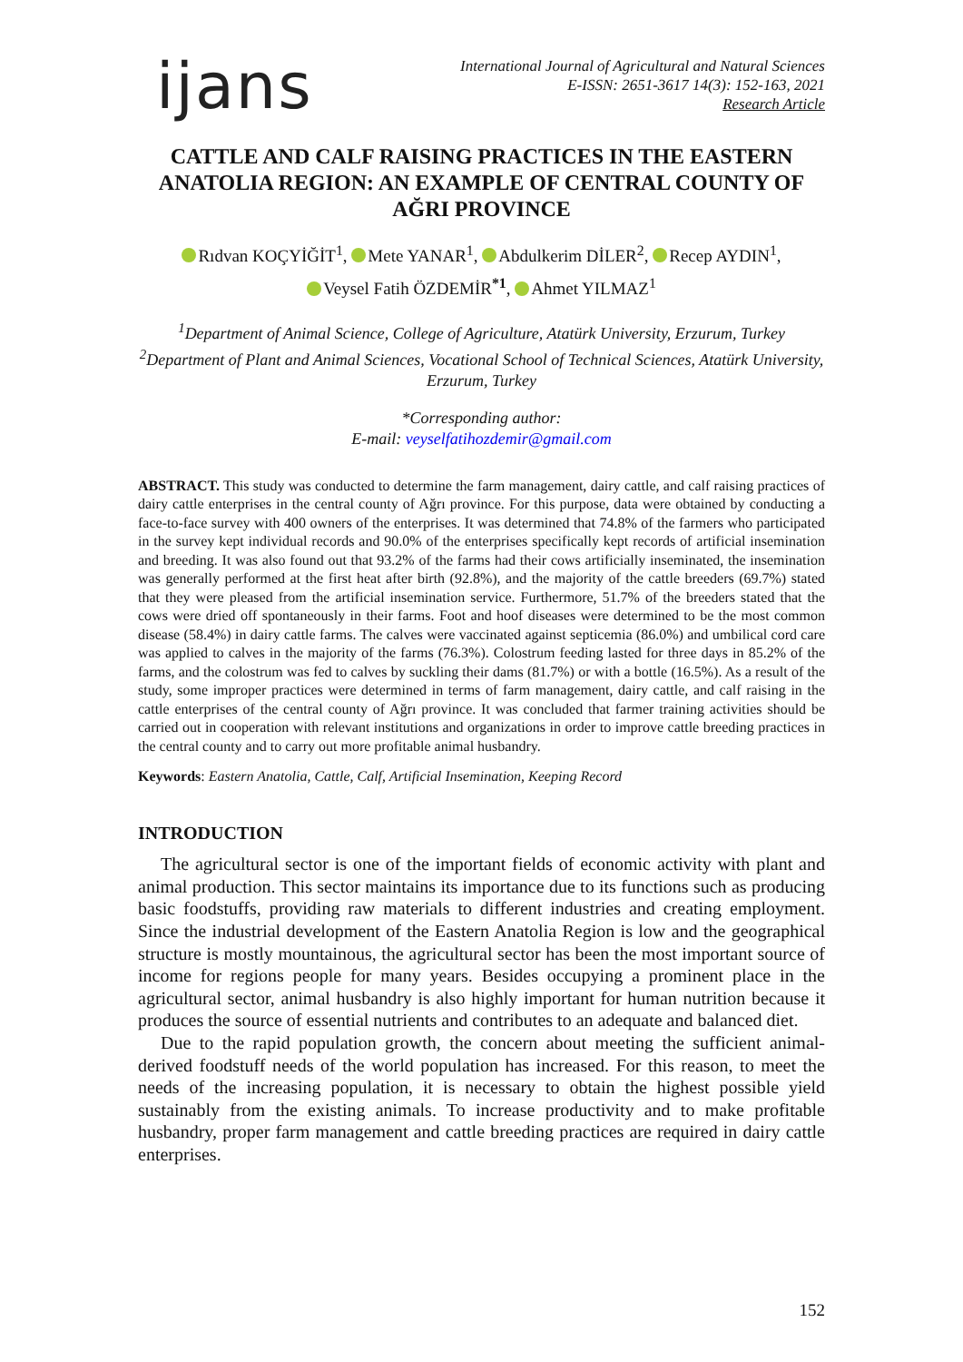ijans
International Journal of Agricultural and Natural Sciences
E-ISSN: 2651-3617 14(3): 152-163, 2021
Research Article
CATTLE AND CALF RAISING PRACTICES IN THE EASTERN ANATOLIA REGION: AN EXAMPLE OF CENTRAL COUNTY OF AĞRI PROVINCE
Rıdvan KOÇYİĞİT<sup>1</sup>, Mete YANAR<sup>1</sup>, Abdulkerim DİLER<sup>2</sup>, Recep AYDIN<sup>1</sup>,
Veysel Fatih ÖZDEMİR<sup>*1</sup>, Ahmet YILMAZ<sup>1</sup>
<sup>1</sup> Department of Animal Science, College of Agriculture, Atatürk University, Erzurum, Turkey
<sup>2</sup> Department of Plant and Animal Sciences, Vocational School of Technical Sciences, Atatürk University, Erzurum, Turkey
*Corresponding author:
E-mail: veyselfatihozdemir@gmail.com
ABSTRACT. This study was conducted to determine the farm management, dairy cattle, and calf raising practices of dairy cattle enterprises in the central county of Ağrı province. For this purpose, data were obtained by conducting a face-to-face survey with 400 owners of the enterprises. It was determined that 74.8% of the farmers who participated in the survey kept individual records and 90.0% of the enterprises specifically kept records of artificial insemination and breeding. It was also found out that 93.2% of the farms had their cows artificially inseminated, the insemination was generally performed at the first heat after birth (92.8%), and the majority of the cattle breeders (69.7%) stated that they were pleased from the artificial insemination service. Furthermore, 51.7% of the breeders stated that the cows were dried off spontaneously in their farms. Foot and hoof diseases were determined to be the most common disease (58.4%) in dairy cattle farms. The calves were vaccinated against septicemia (86.0%) and umbilical cord care was applied to calves in the majority of the farms (76.3%). Colostrum feeding lasted for three days in 85.2% of the farms, and the colostrum was fed to calves by suckling their dams (81.7%) or with a bottle (16.5%). As a result of the study, some improper practices were determined in terms of farm management, dairy cattle, and calf raising in the cattle enterprises of the central county of Ağrı province. It was concluded that farmer training activities should be carried out in cooperation with relevant institutions and organizations in order to improve cattle breeding practices in the central county and to carry out more profitable animal husbandry.
Keywords: Eastern Anatolia, Cattle, Calf, Artificial Insemination, Keeping Record
INTRODUCTION
The agricultural sector is one of the important fields of economic activity with plant and animal production. This sector maintains its importance due to its functions such as producing basic foodstuffs, providing raw materials to different industries and creating employment. Since the industrial development of the Eastern Anatolia Region is low and the geographical structure is mostly mountainous, the agricultural sector has been the most important source of income for regions people for many years. Besides occupying a prominent place in the agricultural sector, animal husbandry is also highly important for human nutrition because it produces the source of essential nutrients and contributes to an adequate and balanced diet.
Due to the rapid population growth, the concern about meeting the sufficient animal-derived foodstuff needs of the world population has increased. For this reason, to meet the needs of the increasing population, it is necessary to obtain the highest possible yield sustainably from the existing animals. To increase productivity and to make profitable husbandry, proper farm management and cattle breeding practices are required in dairy cattle enterprises.
152